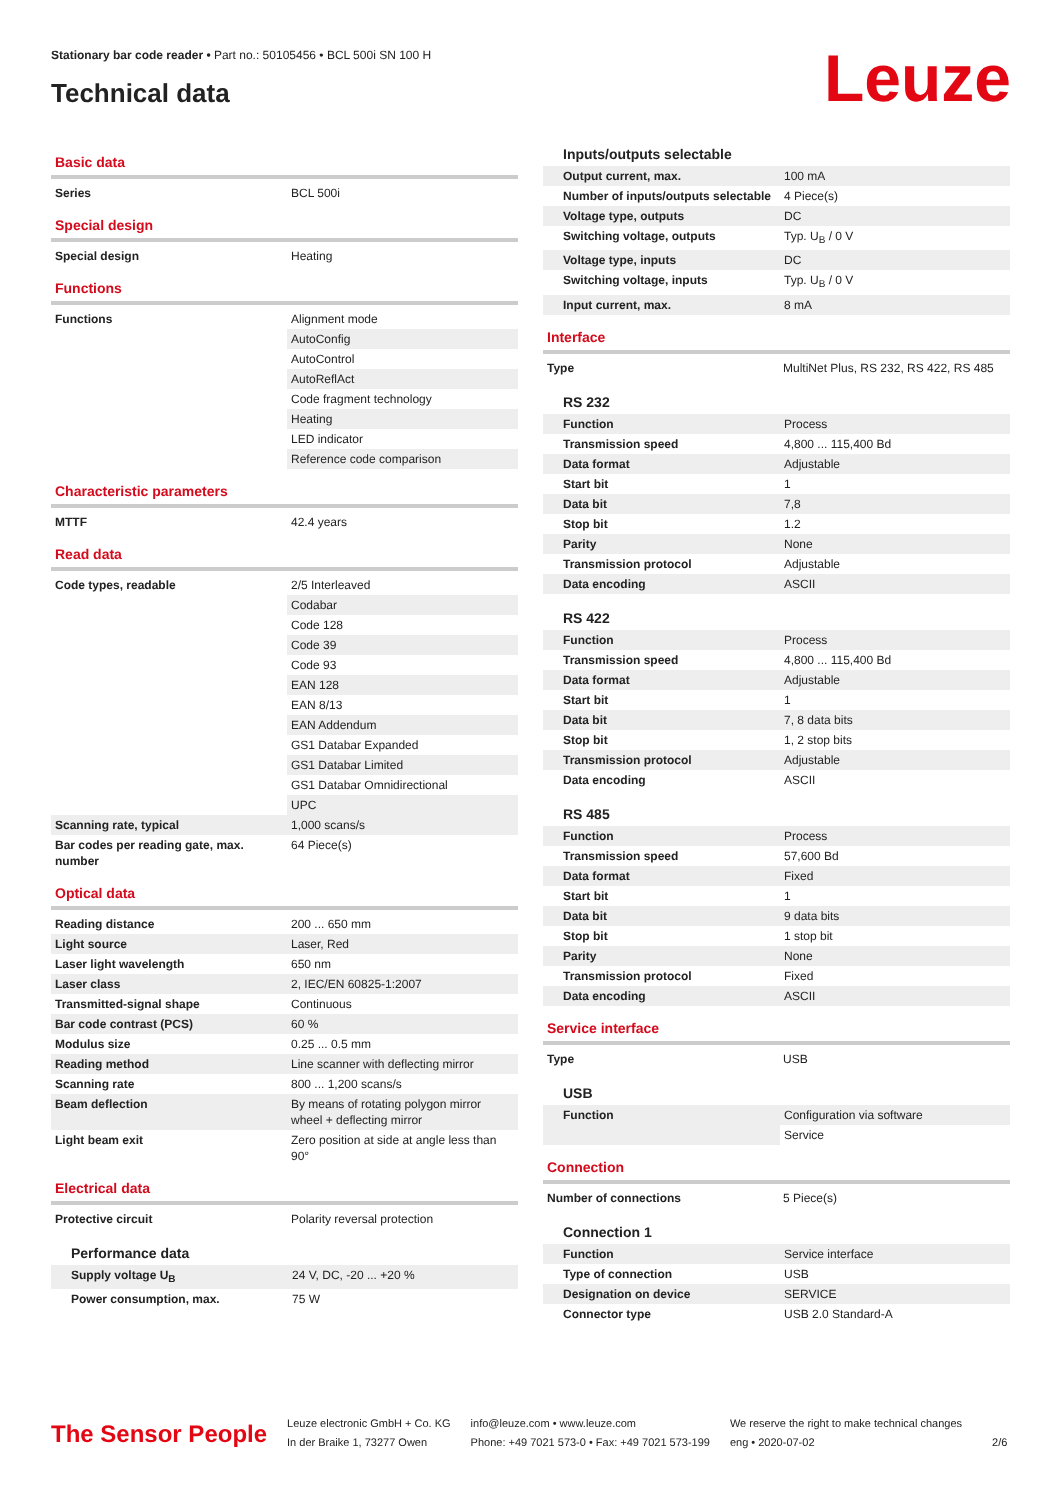Stationary bar code reader • Part no.: 50105456 • BCL 500i SN 100 H
Technical data Leuze
Basic data
| Series | BCL 500i |
Special design
| Special design | Heating |
Functions
| Functions | Alignment mode |
| | AutoConfig |
| | AutoControl |
| | AutoReflAct |
| | Code fragment technology |
| | Heating |
| | LED indicator |
| | Reference code comparison |
Characteristic parameters
| MTTF | 42.4 years |
Read data
| Code types, readable | 2/5 Interleaved |
| | Codabar |
| | Code 128 |
| | Code 39 |
| | Code 93 |
| | EAN 128 |
| | EAN 8/13 |
| | EAN Addendum |
| | GS1 Databar Expanded |
| | GS1 Databar Limited |
| | GS1 Databar Omnidirectional |
| | UPC |
| Scanning rate, typical | 1,000 scans/s |
| Bar codes per reading gate, max. number | 64 Piece(s) |
Optical data
| Reading distance | 200 ... 650 mm |
| Light source | Laser, Red |
| Laser light wavelength | 650 nm |
| Laser class | 2, IEC/EN 60825-1:2007 |
| Transmitted-signal shape | Continuous |
| Bar code contrast (PCS) | 60 % |
| Modulus size | 0.25 ... 0.5 mm |
| Reading method | Line scanner with deflecting mirror |
| Scanning rate | 800 ... 1,200 scans/s |
| Beam deflection | By means of rotating polygon mirror wheel + deflecting mirror |
| Light beam exit | Zero position at side at angle less than 90° |
Electrical data
| Protective circuit | Polarity reversal protection |
Performance data
| Supply voltage U<sub>B</sub> | 24 V, DC, -20 ... +20 % |
| Power consumption, max. | 75 W |
Inputs/outputs selectable
| Output current, max. | 100 mA |
| Number of inputs/outputs selectable | 4 Piece(s) |
| Voltage type, outputs | DC |
| Switching voltage, outputs | Typ. U<sub>B</sub> / 0 V |
| Voltage type, inputs | DC |
| Switching voltage, inputs | Typ. U<sub>B</sub> / 0 V |
| Input current, max. | 8 mA |
Interface
| Type | MultiNet Plus, RS 232, RS 422, RS 485 |
RS 232
| Function | Process |
| Transmission speed | 4,800 ... 115,400 Bd |
| Data format | Adjustable |
| Start bit | 1 |
| Data bit | 7,8 |
| Stop bit | 1.2 |
| Parity | None |
| Transmission protocol | Adjustable |
| Data encoding | ASCII |
RS 422
| Function | Process |
| Transmission speed | 4,800 ... 115,400 Bd |
| Data format | Adjustable |
| Start bit | 1 |
| Data bit | 7, 8 data bits |
| Stop bit | 1, 2 stop bits |
| Transmission protocol | Adjustable |
| Data encoding | ASCII |
RS 485
| Function | Process |
| Transmission speed | 57,600 Bd |
| Data format | Fixed |
| Start bit | 1 |
| Data bit | 9 data bits |
| Stop bit | 1 stop bit |
| Parity | None |
| Transmission protocol | Fixed |
| Data encoding | ASCII |
Service interface
| Type | USB |
USB
| Function | Configuration via software |
| | Service |
Connection
| Number of connections | 5 Piece(s) |
Connection 1
| Function | Service interface |
| Type of connection | USB |
| Designation on device | SERVICE |
| Connector type | USB 2.0 Standard-A |
The Sensor People
Leuze electronic GmbH + Co. KG
In der Braike 1, 73277 Owen
info@leuze.com • www.leuze.com
Phone: +49 7021 573-0 • Fax: +49 7021 573-199
We reserve the right to make technical changes
eng • 2020-07-02
2/6